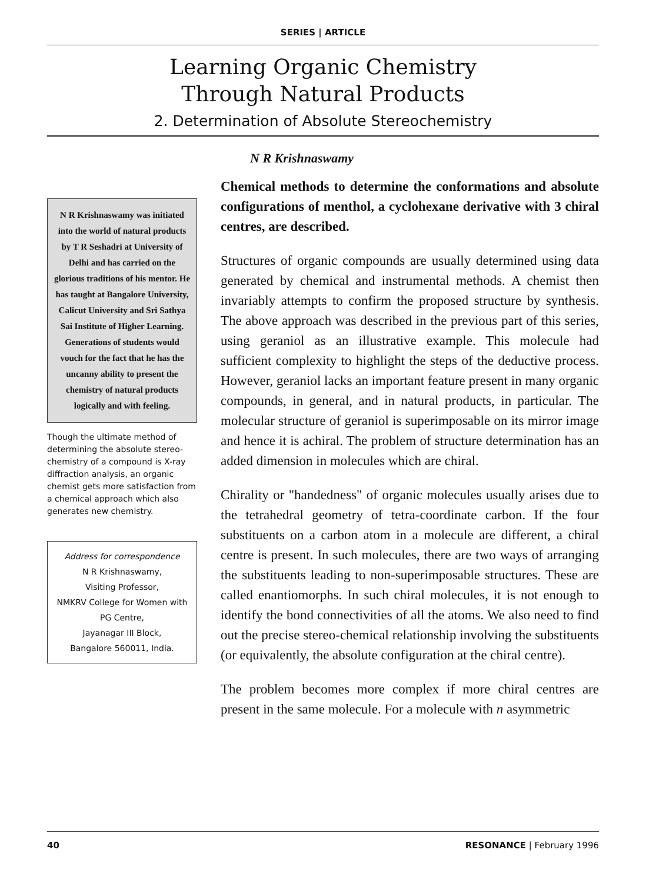SERIES | ARTICLE
Learning Organic Chemistry
Through Natural Products
2. Determination of Absolute Stereochemistry
N R Krishnaswamy was initiated into the world of natural products by T R Seshadri at University of Delhi and has carried on the glorious traditions of his mentor. He has taught at Bangalore University, Calicut University and Sri Sathya Sai Institute of Higher Learning. Generations of students would vouch for the fact that he has the uncanny ability to present the chemistry of natural products logically and with feeling.
Though the ultimate method of determining the absolute stereo-chemistry of a compound is X-ray diffraction analysis, an organic chemist gets more satisfaction from a chemical approach which also generates new chemistry.
Address for correspondence
N R Krishnaswamy,
Visiting Professor,
NMKRV College for Women with PG Centre,
Jayanagar III Block,
Bangalore 560011, India.
N R Krishnaswamy
Chemical methods to determine the conformations and absolute configurations of menthol, a cyclohexane derivative with 3 chiral centres, are described.
Structures of organic compounds are usually determined using data generated by chemical and instrumental methods. A chemist then invariably attempts to confirm the proposed structure by synthesis. The above approach was described in the previous part of this series, using geraniol as an illustrative example. This molecule had sufficient complexity to highlight the steps of the deductive process. However, geraniol lacks an important feature present in many organic compounds, in general, and in natural products, in particular. The molecular structure of geraniol is superimposable on its mirror image and hence it is achiral. The problem of structure determination has an added dimension in molecules which are chiral.
Chirality or "handedness" of organic molecules usually arises due to the tetrahedral geometry of tetra-coordinate carbon. If the four substituents on a carbon atom in a molecule are different, a chiral centre is present. In such molecules, there are two ways of arranging the substituents leading to non-superimposable structures. These are called enantiomorphs. In such chiral molecules, it is not enough to identify the bond connectivities of all the atoms. We also need to find out the precise stereo-chemical relationship involving the substituents (or equivalently, the absolute configuration at the chiral centre).
The problem becomes more complex if more chiral centres are present in the same molecule. For a molecule with n asymmetric
40 RESONANCE | February 1996